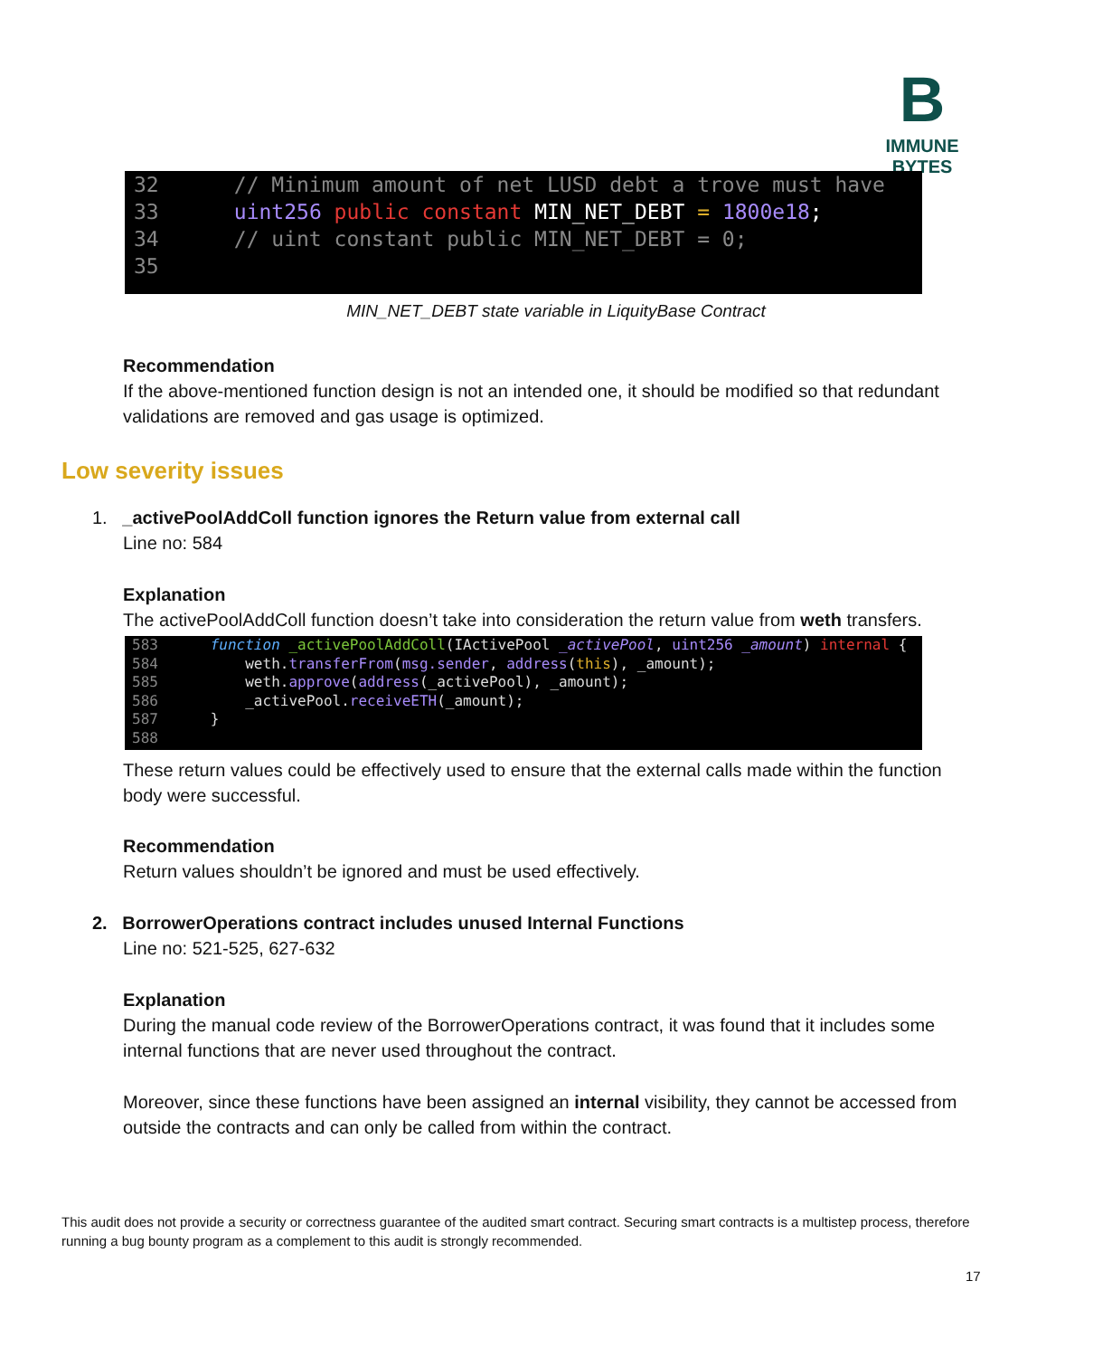B
IMMUNE BYTES
32 // Minimum amount of net LUSD debt a trove must have
33 uint256 public constant MIN_NET_DEBT = 1800e18;
34 // uint constant public MIN_NET_DEBT = 0;
35
MIN_NET_DEBT state variable in LiquityBase Contract
Recommendation
If the above-mentioned function design is not an intended one, it should be modified so that redundant validations are removed and gas usage is optimized.
Low severity issues
1. _activePoolAddColl function ignores the Return value from external call
Line no: 584
Explanation
The activePoolAddColl function doesn’t take into consideration the return value from weth transfers.
583 function _activePoolAddColl(IActivePool _activePool, uint256 _amount) internal {
584 weth.transferFrom(msg.sender, address(this), _amount);
585 weth.approve(address(_activePool), _amount);
586 _activePool.receiveETH(_amount);
587 }
588
These return values could be effectively used to ensure that the external calls made within the function body were successful.
Recommendation
Return values shouldn’t be ignored and must be used effectively.
2. BorrowerOperations contract includes unused Internal Functions
Line no: 521-525, 627-632
Explanation
During the manual code review of the BorrowerOperations contract, it was found that it includes some internal functions that are never used throughout the contract.
Moreover, since these functions have been assigned an internal visibility, they cannot be accessed from outside the contracts and can only be called from within the contract.
This audit does not provide a security or correctness guarantee of the audited smart contract. Securing smart contracts is a multistep process, therefore running a bug bounty program as a complement to this audit is strongly recommended.
17